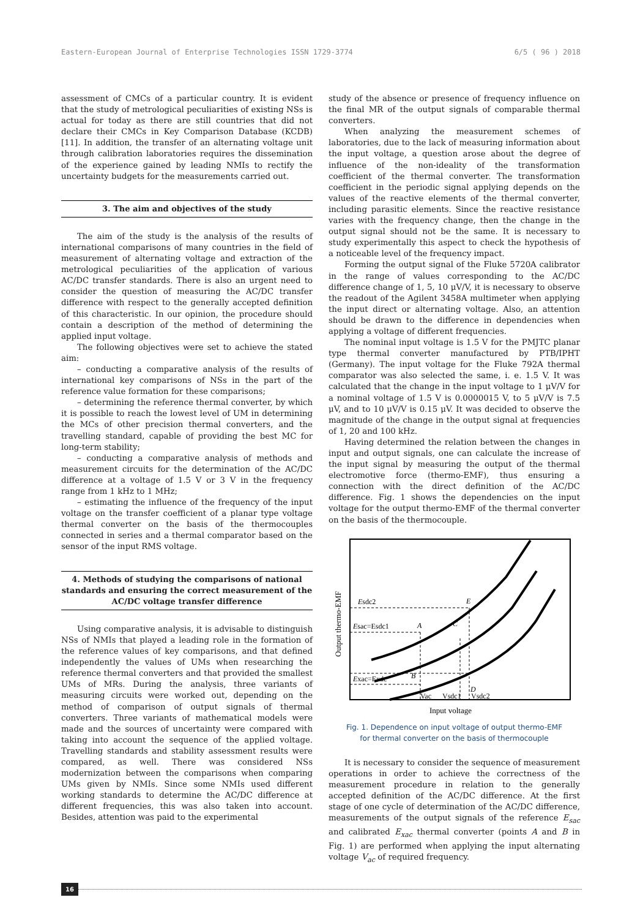Eastern-European Journal of Enterprise Technologies ISSN 1729-3774 6/5 ( 96 ) 2018
assessment of CMCs of a particular country. It is evident that the study of metrological peculiarities of existing NSs is actual for today as there are still countries that did not declare their CMCs in Key Comparison Database (KCDB) [11]. In addition, the transfer of an alternating voltage unit through calibration laboratories requires the dissemination of the experience gained by leading NMIs to rectify the uncertainty budgets for the measurements carried out.
3. The aim and objectives of the study
The aim of the study is the analysis of the results of international comparisons of many countries in the field of measurement of alternating voltage and extraction of the metrological peculiarities of the application of various AC/DC transfer standards. There is also an urgent need to consider the question of measuring the AC/DC transfer difference with respect to the generally accepted definition of this characteristic. In our opinion, the procedure should contain a description of the method of determining the applied input voltage.
The following objectives were set to achieve the stated aim:
– conducting a comparative analysis of the results of international key comparisons of NSs in the part of the reference value formation for these comparisons;
– determining the reference thermal converter, by which it is possible to reach the lowest level of UM in determining the MCs of other precision thermal converters, and the travelling standard, capable of providing the best MC for long-term stability;
– conducting a comparative analysis of methods and measurement circuits for the determination of the AC/DC difference at a voltage of 1.5 V or 3 V in the frequency range from 1 kHz to 1 MHz;
– estimating the influence of the frequency of the input voltage on the transfer coefficient of a planar type voltage thermal converter on the basis of the thermocouples connected in series and a thermal comparator based on the sensor of the input RMS voltage.
4. Methods of studying the comparisons of national standards and ensuring the correct measurement of the AC/DC voltage transfer difference
Using comparative analysis, it is advisable to distinguish NSs of NMIs that played a leading role in the formation of the reference values of key comparisons, and that defined independently the values of UMs when researching the reference thermal converters and that provided the smallest UMs of MRs. During the analysis, three variants of measuring circuits were worked out, depending on the method of comparison of output signals of thermal converters. Three variants of mathematical models were made and the sources of uncertainty were compared with taking into account the sequence of the applied voltage. Travelling standards and stability assessment results were compared, as well. There was considered NSs modernization between the comparisons when comparing UMs given by NMIs. Since some NMIs used different working standards to determine the AC/DC difference at different frequencies, this was also taken into account. Besides, attention was paid to the experimental
study of the absence or presence of frequency influence on the final MR of the output signals of comparable thermal converters.
When analyzing the measurement schemes of laboratories, due to the lack of measuring information about the input voltage, a question arose about the degree of influence of the non-ideality of the transformation coefficient of the thermal converter. The transformation coefficient in the periodic signal applying depends on the values of the reactive elements of the thermal converter, including parasitic elements. Since the reactive resistance varies with the frequency change, then the change in the output signal should not be the same. It is necessary to study experimentally this aspect to check the hypothesis of a noticeable level of the frequency impact.
Forming the output signal of the Fluke 5720A calibrator in the range of values corresponding to the AC/DC difference change of 1, 5, 10 μV/V, it is necessary to observe the readout of the Agilent 3458A multimeter when applying the input direct or alternating voltage. Also, an attention should be drawn to the difference in dependencies when applying a voltage of different frequencies.
The nominal input voltage is 1.5 V for the PMJTC planar type thermal converter manufactured by PTB/IPHT (Germany). The input voltage for the Fluke 792A thermal comparator was also selected the same, i. e. 1.5 V. It was calculated that the change in the input voltage to 1 μV/V for a nominal voltage of 1.5 V is 0.0000015 V, to 5 μV/V is 7.5 μV, and to 10 μV/V is 0.15 μV. It was decided to observe the magnitude of the change in the output signal at frequencies of 1, 20 and 100 kHz.
Having determined the relation between the changes in input and output signals, one can calculate the increase of the input signal by measuring the output of the thermal electromotive force (thermo-EMF), thus ensuring a connection with the direct definition of the AC/DC difference. Fig. 1 shows the dependencies on the input voltage for the output thermo-EMF of the thermal converter on the basis of the thermocouple.
Output thermo-EMF
Esdc2
Esac=Esdc1
Exac=Exdc
A
B
C
D
E
Vac
Vsdc1
Vsdc2
Input voltage
Fig. 1. Dependence on input voltage of output thermo-EMF
for thermal converter on the basis of thermocouple
It is necessary to consider the sequence of measurement operations in order to achieve the correctness of the measurement procedure in relation to the generally accepted definition of the AC/DC difference. At the first stage of one cycle of determination of the AC/DC difference, measurements of the output signals of the reference E<sub>sac</sub> and calibrated E<sub>xac</sub> thermal converter (points A and B in Fig. 1) are performed when applying the input alternating voltage V<sub>ac</sub> of required frequency.
16